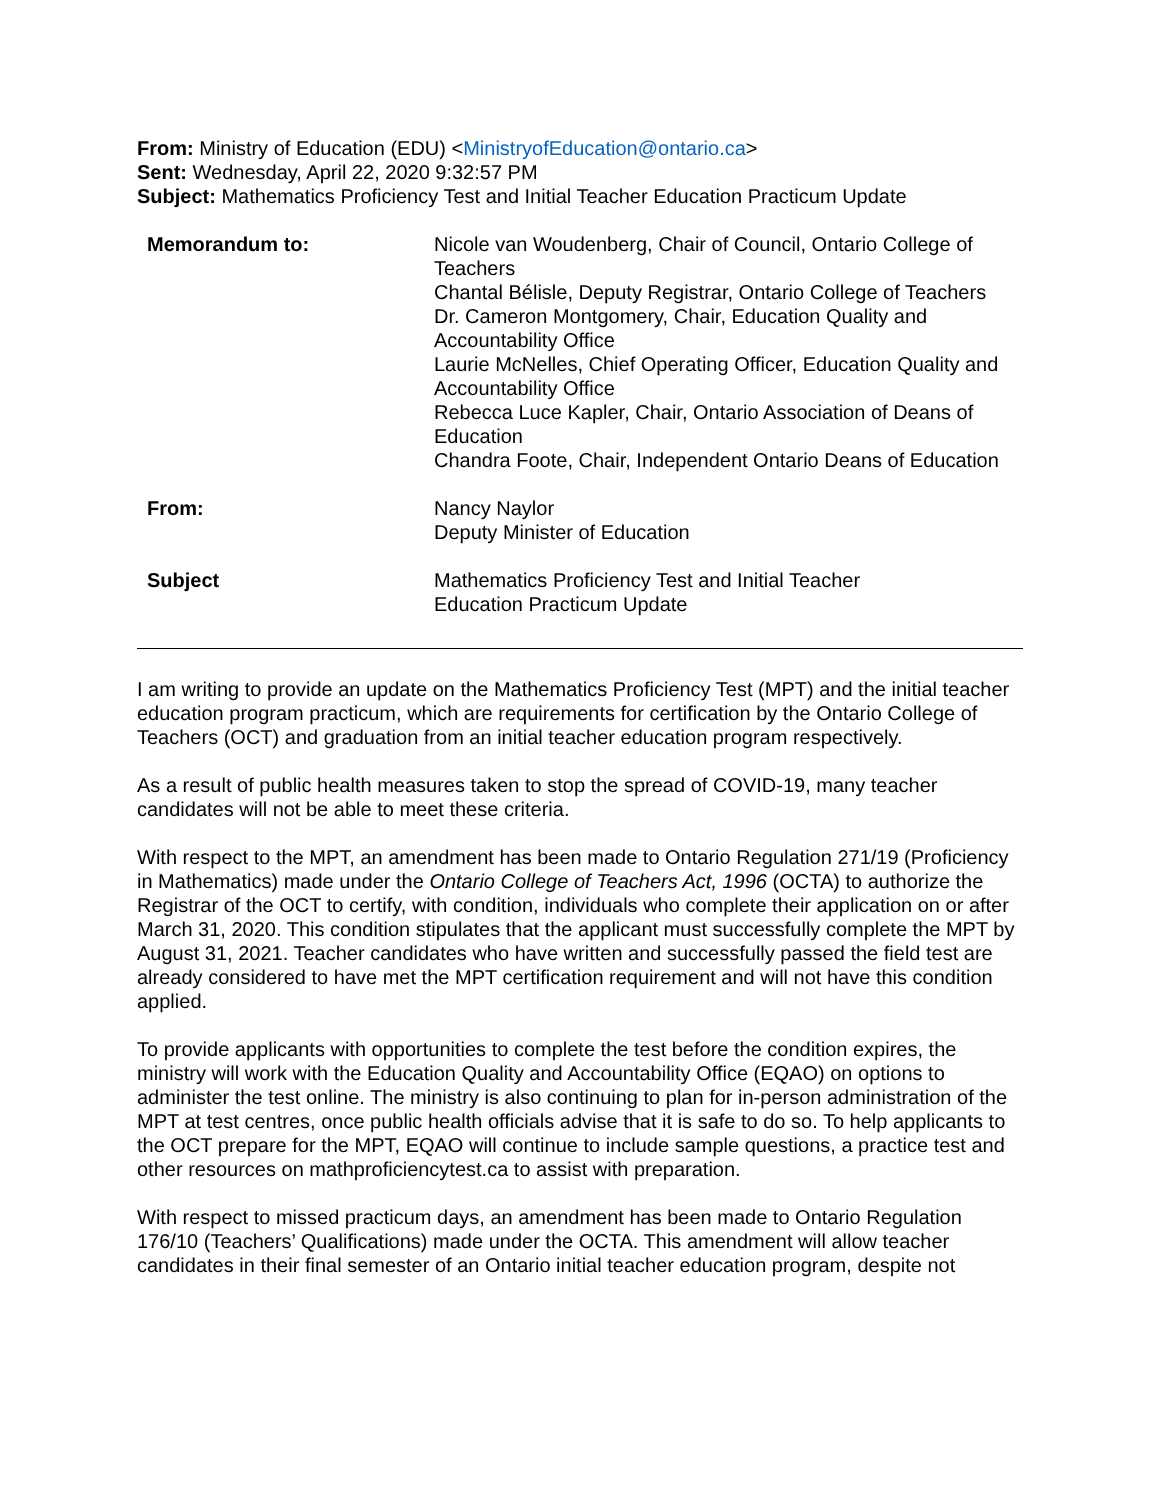From: Ministry of Education (EDU) <MinistryofEducation@ontario.ca>
Sent: Wednesday, April 22, 2020 9:32:57 PM
Subject: Mathematics Proficiency Test and Initial Teacher Education Practicum Update
| Memorandum to: | Nicole van Woudenberg, Chair of Council, Ontario College of Teachers Chantal Bélisle, Deputy Registrar, Ontario College of Teachers Dr. Cameron Montgomery, Chair, Education Quality and Accountability Office Laurie McNelles, Chief Operating Officer, Education Quality and Accountability Office Rebecca Luce Kapler, Chair, Ontario Association of Deans of Education Chandra Foote, Chair, Independent Ontario Deans of Education |
| From: | Nancy Naylor Deputy Minister of Education |
| Subject | Mathematics Proficiency Test and Initial Teacher Education Practicum Update |
I am writing to provide an update on the Mathematics Proficiency Test (MPT) and the initial teacher education program practicum, which are requirements for certification by the Ontario College of Teachers (OCT) and graduation from an initial teacher education program respectively.
As a result of public health measures taken to stop the spread of COVID-19, many teacher candidates will not be able to meet these criteria.
With respect to the MPT, an amendment has been made to Ontario Regulation 271/19 (Proficiency in Mathematics) made under the Ontario College of Teachers Act, 1996 (OCTA) to authorize the Registrar of the OCT to certify, with condition, individuals who complete their application on or after March 31, 2020. This condition stipulates that the applicant must successfully complete the MPT by August 31, 2021. Teacher candidates who have written and successfully passed the field test are already considered to have met the MPT certification requirement and will not have this condition applied.
To provide applicants with opportunities to complete the test before the condition expires, the ministry will work with the Education Quality and Accountability Office (EQAO) on options to administer the test online. The ministry is also continuing to plan for in-person administration of the MPT at test centres, once public health officials advise that it is safe to do so. To help applicants to the OCT prepare for the MPT, EQAO will continue to include sample questions, a practice test and other resources on mathproficiencytest.ca to assist with preparation.
With respect to missed practicum days, an amendment has been made to Ontario Regulation 176/10 (Teachers’ Qualifications) made under the OCTA. This amendment will allow teacher candidates in their final semester of an Ontario initial teacher education program, despite not